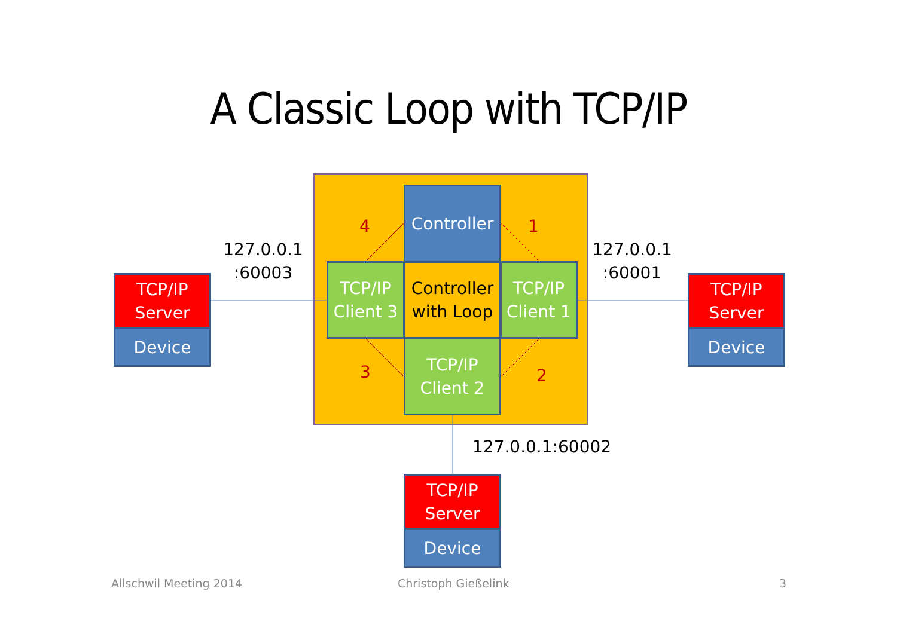A Classic Loop with TCP/IP
Controller
TCP/IP
Client 3
Controller
with Loop
TCP/IP
Client 1
TCP/IP
Client 2
4 1
2
3
127.0.0.1
:60003
127.0.0.1
:60001
127.0.0.1:60002
TCP/IP
Server
Device
TCP/IP
Server
Device
TCP/IP
Server
Device
Allschwil Meeting 2014 Christoph Gießelink 3